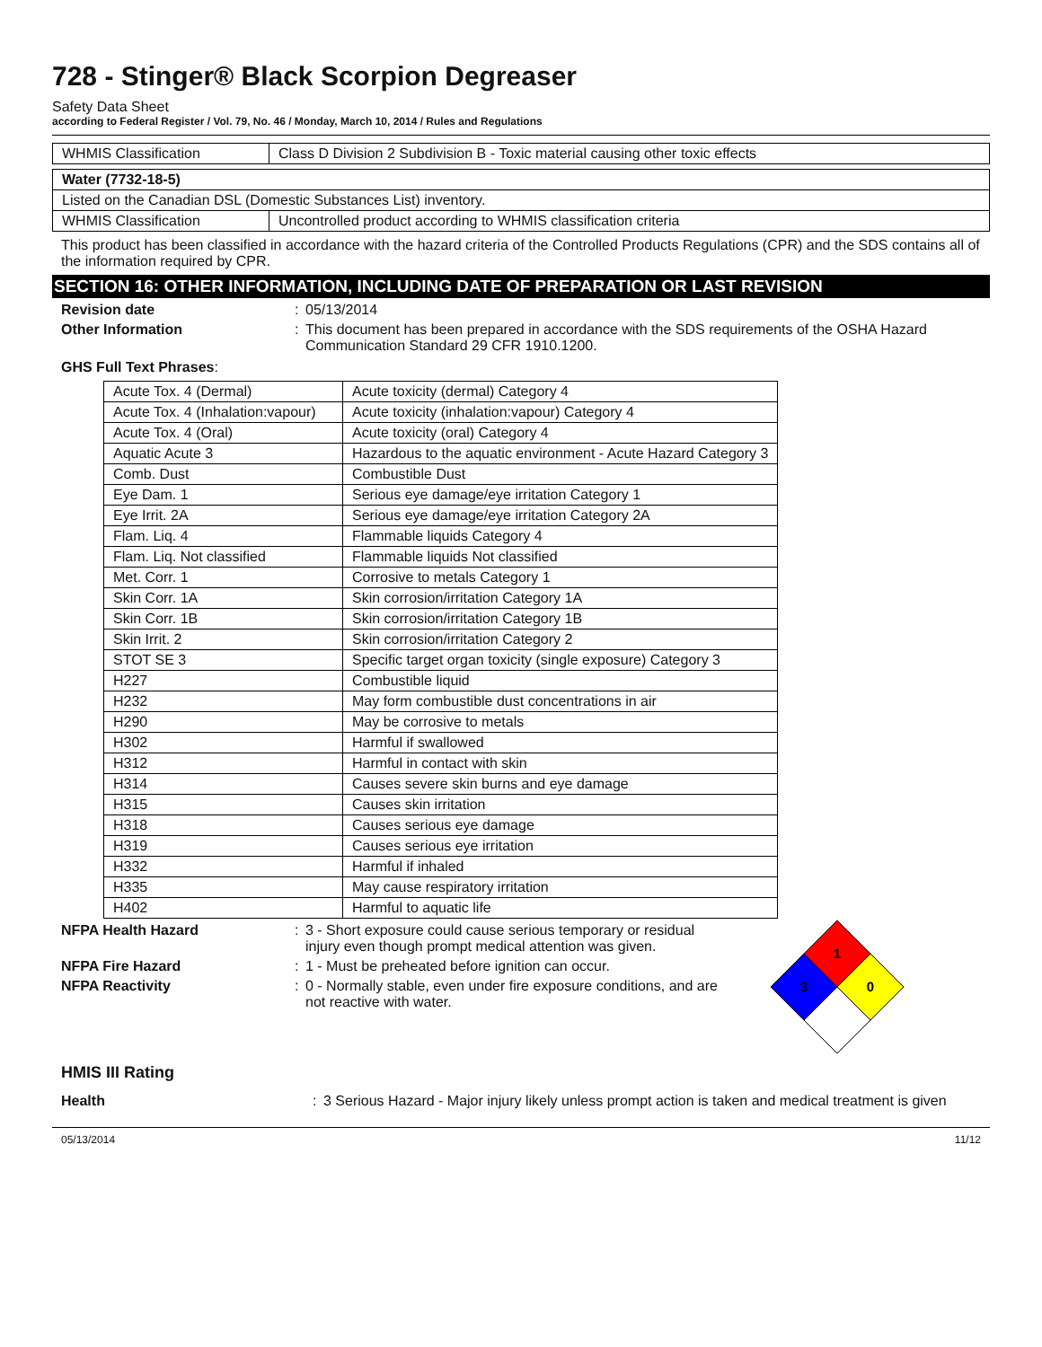728 - Stinger® Black Scorpion Degreaser
Safety Data Sheet
according to Federal Register / Vol. 79, No. 46 / Monday, March 10, 2014 / Rules and Regulations
| WHMIS Classification | Class D Division 2 Subdivision B - Toxic material causing other toxic effects |
| Water (7732-18-5) | |
| Listed on the Canadian DSL (Domestic Substances List) inventory. | |
| WHMIS Classification | Uncontrolled product according to WHMIS classification criteria |
This product has been classified in accordance with the hazard criteria of the Controlled Products Regulations (CPR) and the SDS contains all of the information required by CPR.
SECTION 16: OTHER INFORMATION, INCLUDING DATE OF PREPARATION OR LAST REVISION
Revision date : 05/13/2014
Other Information : This document has been prepared in accordance with the SDS requirements of the OSHA Hazard Communication Standard 29 CFR 1910.1200.
GHS Full Text Phrases:
| Acute Tox. 4 (Dermal) | Acute toxicity (dermal) Category 4 |
| Acute Tox. 4 (Inhalation:vapour) | Acute toxicity (inhalation:vapour) Category 4 |
| Acute Tox. 4 (Oral) | Acute toxicity (oral) Category 4 |
| Aquatic Acute 3 | Hazardous to the aquatic environment - Acute Hazard Category 3 |
| Comb. Dust | Combustible Dust |
| Eye Dam. 1 | Serious eye damage/eye irritation Category 1 |
| Eye Irrit. 2A | Serious eye damage/eye irritation Category 2A |
| Flam. Liq. 4 | Flammable liquids Category 4 |
| Flam. Liq. Not classified | Flammable liquids Not classified |
| Met. Corr. 1 | Corrosive to metals Category 1 |
| Skin Corr. 1A | Skin corrosion/irritation Category 1A |
| Skin Corr. 1B | Skin corrosion/irritation Category 1B |
| Skin Irrit. 2 | Skin corrosion/irritation Category 2 |
| STOT SE 3 | Specific target organ toxicity (single exposure) Category 3 |
| H227 | Combustible liquid |
| H232 | May form combustible dust concentrations in air |
| H290 | May be corrosive to metals |
| H302 | Harmful if swallowed |
| H312 | Harmful in contact with skin |
| H314 | Causes severe skin burns and eye damage |
| H315 | Causes skin irritation |
| H318 | Causes serious eye damage |
| H319 | Causes serious eye irritation |
| H332 | Harmful if inhaled |
| H335 | May cause respiratory irritation |
| H402 | Harmful to aquatic life |
NFPA Health Hazard : 3 - Short exposure could cause serious temporary or residual injury even though prompt medical attention was given.
NFPA Fire Hazard : 1 - Must be preheated before ignition can occur.
NFPA Reactivity : 0 - Normally stable, even under fire exposure conditions, and are not reactive with water.
1
3
0
HMIS III Rating
Health : 3 Serious Hazard - Major injury likely unless prompt action is taken and medical treatment is given
05/13/2014 11/12